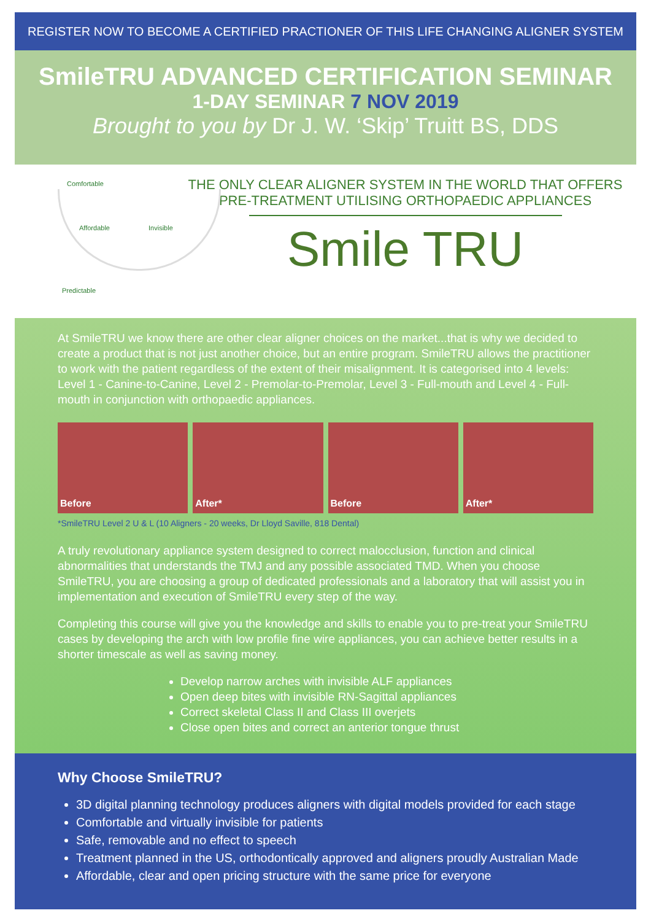REGISTER NOW TO BECOME A CERTIFIED PRACTIONER OF THIS LIFE CHANGING ALIGNER SYSTEM
SmileTRU ADVANCED CERTIFICATION SEMINAR
1-DAY SEMINAR 7 NOV 2019
Brought to you by Dr J. W. ‘Skip’ Truitt BS, DDS
Comfortable
Affordable Invisible
Predictable
THE ONLY CLEAR ALIGNER SYSTEM IN THE WORLD THAT OFFERS
PRE-TREATMENT UTILISING ORTHOPAEDIC APPLIANCES
Smile TRU
At SmileTRU we know there are other clear aligner choices on the market...that is why we decided to create a product that is not just another choice, but an entire program. SmileTRU allows the practitioner to work with the patient regardless of the extent of their misalignment. It is categorised into 4 levels: Level 1 - Canine-to-Canine, Level 2 - Premolar-to-Premolar, Level 3 - Full-mouth and Level 4 - Full-mouth in conjunction with orthopaedic appliances.
Before After* Before After*
*SmileTRU Level 2 U & L (10 Aligners - 20 weeks, Dr Lloyd Saville, 818 Dental)
A truly revolutionary appliance system designed to correct malocclusion, function and clinical abnormalities that understands the TMJ and any possible associated TMD. When you choose SmileTRU, you are choosing a group of dedicated professionals and a laboratory that will assist you in implementation and execution of SmileTRU every step of the way.
Completing this course will give you the knowledge and skills to enable you to pre-treat your SmileTRU cases by developing the arch with low profile fine wire appliances, you can achieve better results in a shorter timescale as well as saving money.
Develop narrow arches with invisible ALF appliances
Open deep bites with invisible RN-Sagittal appliances
Correct skeletal Class II and Class III overjets
Close open bites and correct an anterior tongue thrust
Why Choose SmileTRU?
3D digital planning technology produces aligners with digital models provided for each stage
Comfortable and virtually invisible for patients
Safe, removable and no effect to speech
Treatment planned in the US, orthodontically approved and aligners proudly Australian Made
Affordable, clear and open pricing structure with the same price for everyone